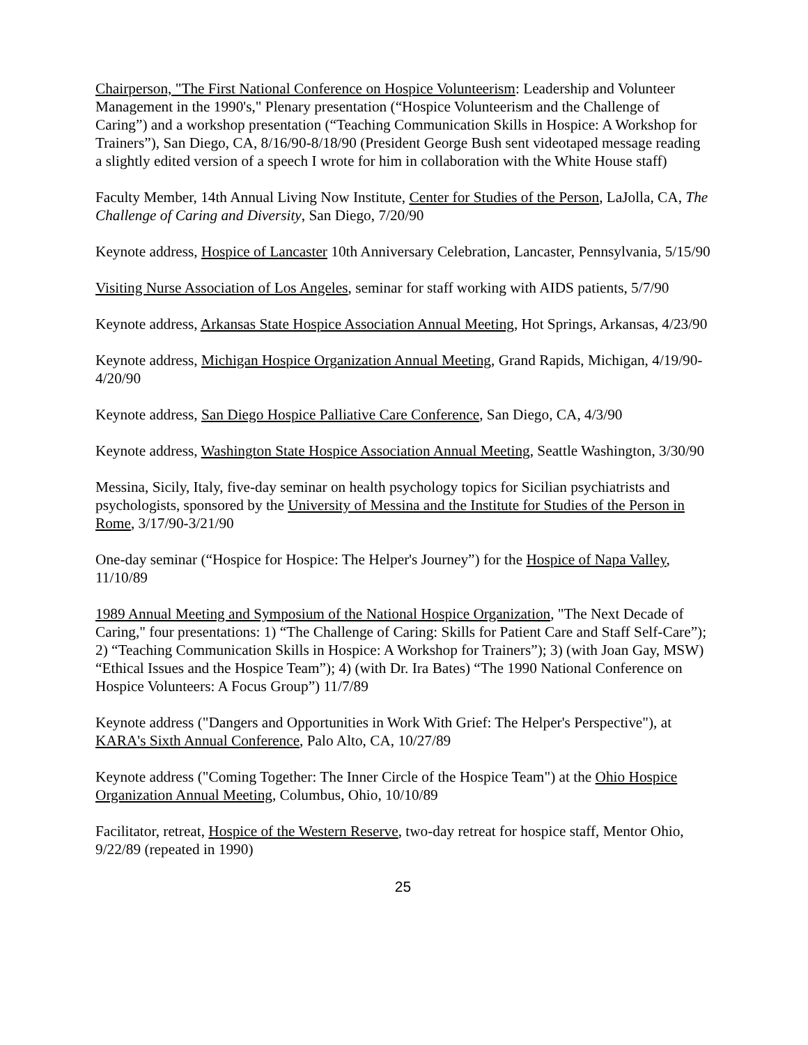Chairperson, "The First National Conference on Hospice Volunteerism: Leadership and Volunteer Management in the 1990's," Plenary presentation (“Hospice Volunteerism and the Challenge of Caring”) and a workshop presentation (“Teaching Communication Skills in Hospice: A Workshop for Trainers”), San Diego, CA, 8/16/90-8/18/90 (President George Bush sent videotaped message reading a slightly edited version of a speech I wrote for him in collaboration with the White House staff)
Faculty Member, 14th Annual Living Now Institute, Center for Studies of the Person, LaJolla, CA, The Challenge of Caring and Diversity, San Diego, 7/20/90
Keynote address, Hospice of Lancaster 10th Anniversary Celebration, Lancaster, Pennsylvania, 5/15/90
Visiting Nurse Association of Los Angeles, seminar for staff working with AIDS patients, 5/7/90
Keynote address, Arkansas State Hospice Association Annual Meeting, Hot Springs, Arkansas, 4/23/90
Keynote address, Michigan Hospice Organization Annual Meeting, Grand Rapids, Michigan, 4/19/90-4/20/90
Keynote address, San Diego Hospice Palliative Care Conference, San Diego, CA, 4/3/90
Keynote address, Washington State Hospice Association Annual Meeting, Seattle Washington, 3/30/90
Messina, Sicily, Italy, five-day seminar on health psychology topics for Sicilian psychiatrists and psychologists, sponsored by the University of Messina and the Institute for Studies of the Person in Rome, 3/17/90-3/21/90
One-day seminar (“Hospice for Hospice: The Helper's Journey”) for the Hospice of Napa Valley, 11/10/89
1989 Annual Meeting and Symposium of the National Hospice Organization, "The Next Decade of Caring," four presentations: 1) “The Challenge of Caring: Skills for Patient Care and Staff Self-Care”); 2) “Teaching Communication Skills in Hospice: A Workshop for Trainers”); 3) (with Joan Gay, MSW) “Ethical Issues and the Hospice Team”); 4) (with Dr. Ira Bates) “The 1990 National Conference on Hospice Volunteers: A Focus Group”) 11/7/89
Keynote address ("Dangers and Opportunities in Work With Grief: The Helper's Perspective"), at KARA's Sixth Annual Conference, Palo Alto, CA, 10/27/89
Keynote address ("Coming Together: The Inner Circle of the Hospice Team") at the Ohio Hospice Organization Annual Meeting, Columbus, Ohio, 10/10/89
Facilitator, retreat, Hospice of the Western Reserve, two-day retreat for hospice staff, Mentor Ohio, 9/22/89 (repeated in 1990)
25